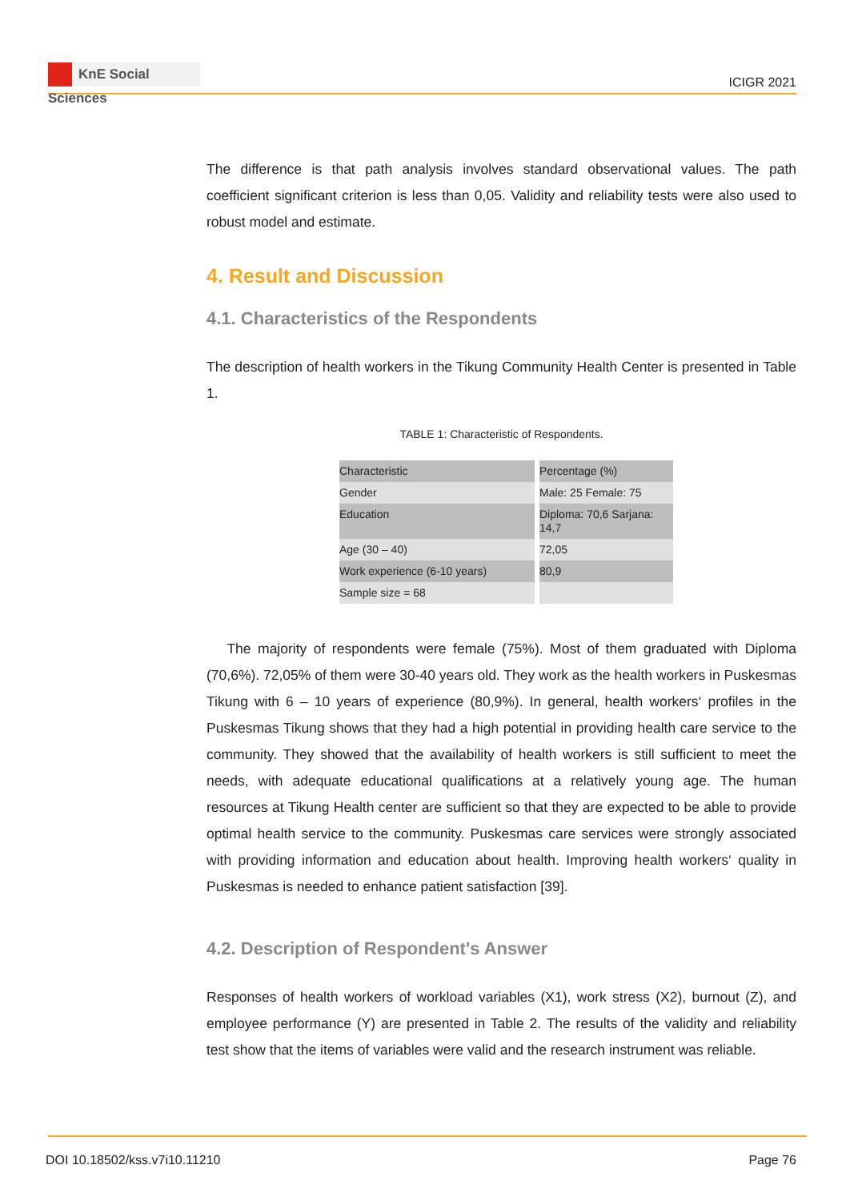KnE Social Sciences
ICIGR 2021
The difference is that path analysis involves standard observational values. The path coefficient significant criterion is less than 0,05. Validity and reliability tests were also used to robust model and estimate.
4. Result and Discussion
4.1. Characteristics of the Respondents
The description of health workers in the Tikung Community Health Center is presented in Table 1.
TABLE 1: Characteristic of Respondents.
| Characteristic | Percentage (%) |
| Gender | Male: 25 Female: 75 |
| Education | Diploma: 70,6 Sarjana: 14,7 |
| Age (30 – 40) | 72,05 |
| Work experience (6-10 years) | 80,9 |
| Sample size = 68 | |
The majority of respondents were female (75%). Most of them graduated with Diploma (70,6%). 72,05% of them were 30-40 years old. They work as the health workers in Puskesmas Tikung with 6 – 10 years of experience (80,9%). In general, health workers‘ profiles in the Puskesmas Tikung shows that they had a high potential in providing health care service to the community. They showed that the availability of health workers is still sufficient to meet the needs, with adequate educational qualifications at a relatively young age. The human resources at Tikung Health center are sufficient so that they are expected to be able to provide optimal health service to the community. Puskesmas care services were strongly associated with providing information and education about health. Improving health workers‘ quality in Puskesmas is needed to enhance patient satisfaction [39].
4.2. Description of Respondent's Answer
Responses of health workers of workload variables (X1), work stress (X2), burnout (Z), and employee performance (Y) are presented in Table 2. The results of the validity and reliability test show that the items of variables were valid and the research instrument was reliable.
DOI 10.18502/kss.v7i10.11210 Page 76